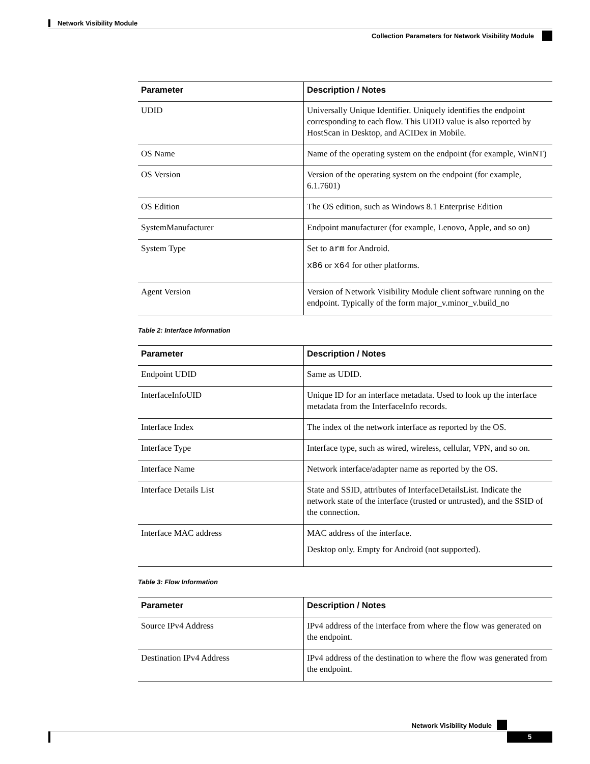Network Visibility Module
Collection Parameters for Network Visibility Module
| Parameter | Description / Notes |
| --- | --- |
| UDID | Universally Unique Identifier. Uniquely identifies the endpoint corresponding to each flow. This UDID value is also reported by HostScan in Desktop, and ACIDex in Mobile. |
| OS Name | Name of the operating system on the endpoint (for example, WinNT) |
| OS Version | Version of the operating system on the endpoint (for example, 6.1.7601) |
| OS Edition | The OS edition, such as Windows 8.1 Enterprise Edition |
| SystemManufacturer | Endpoint manufacturer (for example, Lenovo, Apple, and so on) |
| System Type | Set to arm for Android. x86 or x64 for other platforms. |
| Agent Version | Version of Network Visibility Module client software running on the endpoint. Typically of the form major_v.minor_v.build_no |
Table 2: Interface Information
| Parameter | Description / Notes |
| --- | --- |
| Endpoint UDID | Same as UDID. |
| InterfaceInfoUID | Unique ID for an interface metadata. Used to look up the interface metadata from the InterfaceInfo records. |
| Interface Index | The index of the network interface as reported by the OS. |
| Interface Type | Interface type, such as wired, wireless, cellular, VPN, and so on. |
| Interface Name | Network interface/adapter name as reported by the OS. |
| Interface Details List | State and SSID, attributes of InterfaceDetailsList. Indicate the network state of the interface (trusted or untrusted), and the SSID of the connection. |
| Interface MAC address | MAC address of the interface. Desktop only. Empty for Android (not supported). |
Table 3: Flow Information
| Parameter | Description / Notes |
| --- | --- |
| Source IPv4 Address | IPv4 address of the interface from where the flow was generated on the endpoint. |
| Destination IPv4 Address | IPv4 address of the destination to where the flow was generated from the endpoint. |
Network Visibility Module
5